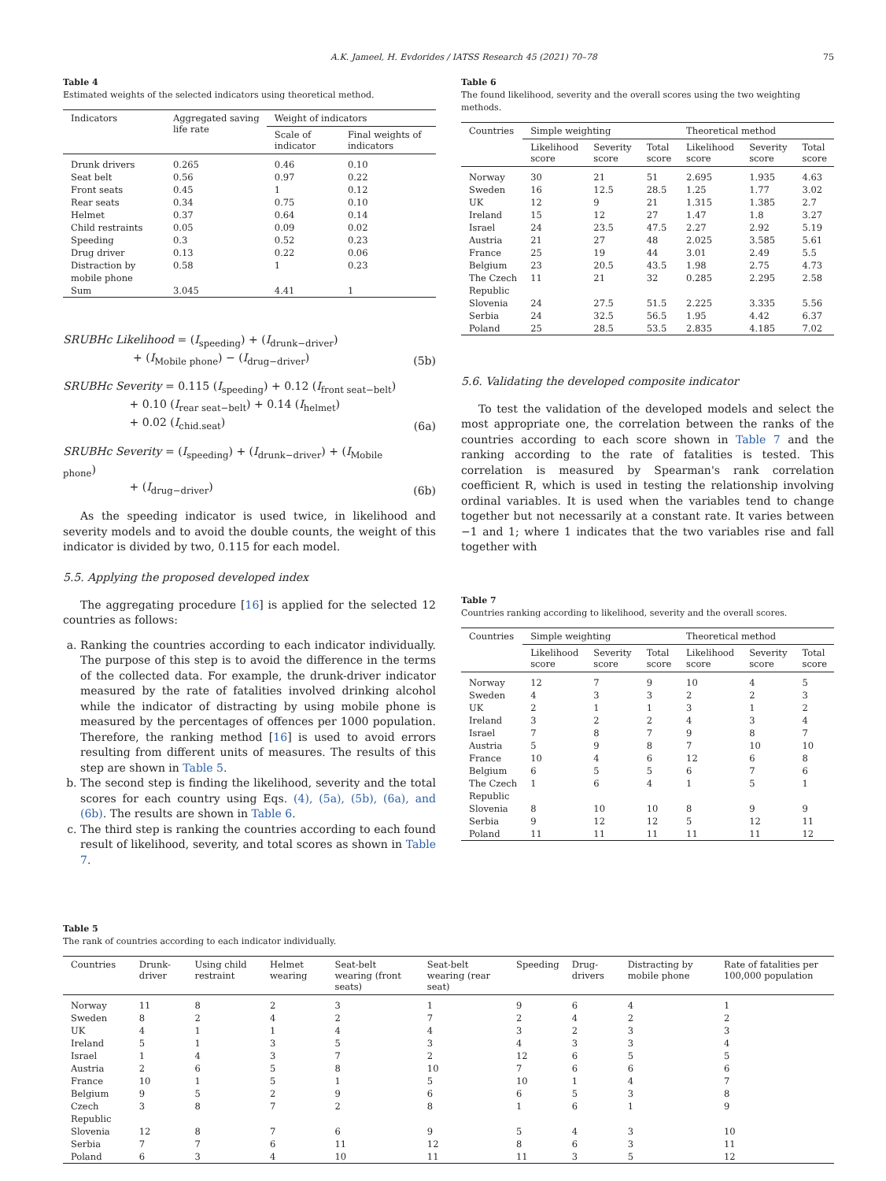A.K. Jameel, H. Evdorides / IATSS Research 45 (2021) 70–78 75
Table 4
Estimated weights of the selected indicators using theoretical method.
| Indicators | Aggregated saving life rate | Weight of indicators | |
| --- | --- | --- | --- |
| | | Scale of indicator | Final weights of indicators |
| Drunk drivers | 0.265 | 0.46 | 0.10 |
| Seat belt | 0.56 | 0.97 | 0.22 |
| Front seats | 0.45 | 1 | 0.12 |
| Rear seats | 0.34 | 0.75 | 0.10 |
| Helmet | 0.37 | 0.64 | 0.14 |
| Child restraints | 0.05 | 0.09 | 0.02 |
| Speeding | 0.3 | 0.52 | 0.23 |
| Drug driver | 0.13 | 0.22 | 0.06 |
| Distraction by mobile phone | 0.58 | 1 | 0.23 |
| Sum | 3.045 | 4.41 | 1 |
SRUBHc Likelihood = (I<sub>speeding</sub>) + (I<sub>drunk−driver</sub>)
+ (I<sub>Mobile phone</sub>) − (I<sub>drug−driver</sub>)
(5b)
SRUBHc Severity = 0.115 (I<sub>speeding</sub>) + 0.12 (I<sub>front seat−belt</sub>)
+ 0.10 (I<sub>rear seat−belt</sub>) + 0.14 (I<sub>helmet</sub>)
+ 0.02 (I<sub>chid.seat</sub>)
(6a)
SRUBHc Severity = (I<sub>speeding</sub>) + (I<sub>drunk−driver</sub>) + (I<sub>Mobile phone</sub>)
+ (I<sub>drug−driver</sub>)
(6b)
As the speeding indicator is used twice, in likelihood and severity models and to avoid the double counts, the weight of this indicator is divided by two, 0.115 for each model.
5.5. Applying the proposed developed index
The aggregating procedure [16] is applied for the selected 12 countries as follows:
a. Ranking the countries according to each indicator individually. The purpose of this step is to avoid the difference in the terms of the collected data. For example, the drunk-driver indicator measured by the rate of fatalities involved drinking alcohol while the indicator of distracting by using mobile phone is measured by the percentages of offences per 1000 population. Therefore, the ranking method [16] is used to avoid errors resulting from different units of measures. The results of this step are shown in Table 5.
b. The second step is finding the likelihood, severity and the total scores for each country using Eqs. (4), (5a), (5b), (6a), and (6b). The results are shown in Table 6.
c. The third step is ranking the countries according to each found result of likelihood, severity, and total scores as shown in Table 7.
Table 6
The found likelihood, severity and the overall scores using the two weighting methods.
| Countries | Simple weighting | | | Theoretical method | | |
| --- | --- | --- | --- | --- | --- | --- |
| | Likelihood score | Severity score | Total score | Likelihood score | Severity score | Total score |
| Norway | 30 | 21 | 51 | 2.695 | 1.935 | 4.63 |
| Sweden | 16 | 12.5 | 28.5 | 1.25 | 1.77 | 3.02 |
| UK | 12 | 9 | 21 | 1.315 | 1.385 | 2.7 |
| Ireland | 15 | 12 | 27 | 1.47 | 1.8 | 3.27 |
| Israel | 24 | 23.5 | 47.5 | 2.27 | 2.92 | 5.19 |
| Austria | 21 | 27 | 48 | 2.025 | 3.585 | 5.61 |
| France | 25 | 19 | 44 | 3.01 | 2.49 | 5.5 |
| Belgium | 23 | 20.5 | 43.5 | 1.98 | 2.75 | 4.73 |
| The Czech Republic | 11 | 21 | 32 | 0.285 | 2.295 | 2.58 |
| Slovenia | 24 | 27.5 | 51.5 | 2.225 | 3.335 | 5.56 |
| Serbia | 24 | 32.5 | 56.5 | 1.95 | 4.42 | 6.37 |
| Poland | 25 | 28.5 | 53.5 | 2.835 | 4.185 | 7.02 |
5.6. Validating the developed composite indicator
To test the validation of the developed models and select the most appropriate one, the correlation between the ranks of the countries according to each score shown in Table 7 and the ranking according to the rate of fatalities is tested. This correlation is measured by Spearman's rank correlation coefficient R, which is used in testing the relationship involving ordinal variables. It is used when the variables tend to change together but not necessarily at a constant rate. It varies between −1 and 1; where 1 indicates that the two variables rise and fall together with
Table 7
Countries ranking according to likelihood, severity and the overall scores.
| Countries | Simple weighting | | | Theoretical method | | |
| --- | --- | --- | --- | --- | --- | --- |
| | Likelihood score | Severity score | Total score | Likelihood score | Severity score | Total score |
| Norway | 12 | 7 | 9 | 10 | 4 | 5 |
| Sweden | 4 | 3 | 3 | 2 | 2 | 3 |
| UK | 2 | 1 | 1 | 3 | 1 | 2 |
| Ireland | 3 | 2 | 2 | 4 | 3 | 4 |
| Israel | 7 | 8 | 7 | 9 | 8 | 7 |
| Austria | 5 | 9 | 8 | 7 | 10 | 10 |
| France | 10 | 4 | 6 | 12 | 6 | 8 |
| Belgium | 6 | 5 | 5 | 6 | 7 | 6 |
| The Czech Republic | 1 | 6 | 4 | 1 | 5 | 1 |
| Slovenia | 8 | 10 | 10 | 8 | 9 | 9 |
| Serbia | 9 | 12 | 12 | 5 | 12 | 11 |
| Poland | 11 | 11 | 11 | 11 | 11 | 12 |
Table 5
The rank of countries according to each indicator individually.
| Countries | Drunk-driver | Using child restraint | Helmet wearing | Seat-belt wearing (front seats) | Seat-belt wearing (rear seat) | Speeding | Drug-drivers | Distracting by mobile phone | Rate of fatalities per 100,000 population |
| --- | --- | --- | --- | --- | --- | --- | --- | --- | --- |
| Norway | 11 | 8 | 2 | 3 | 1 | 9 | 6 | 4 | 1 |
| Sweden | 8 | 2 | 4 | 2 | 7 | 2 | 4 | 2 | 2 |
| UK | 4 | 1 | 1 | 4 | 4 | 3 | 2 | 3 | 3 |
| Ireland | 5 | 1 | 3 | 5 | 3 | 4 | 3 | 3 | 4 |
| Israel | 1 | 4 | 3 | 7 | 2 | 12 | 6 | 5 | 5 |
| Austria | 2 | 6 | 5 | 8 | 10 | 7 | 6 | 6 | 6 |
| France | 10 | 1 | 5 | 1 | 5 | 10 | 1 | 4 | 7 |
| Belgium | 9 | 5 | 2 | 9 | 6 | 6 | 5 | 3 | 8 |
| Czech Republic | 3 | 8 | 7 | 2 | 8 | 1 | 6 | 1 | 9 |
| Slovenia | 12 | 8 | 7 | 6 | 9 | 5 | 4 | 3 | 10 |
| Serbia | 7 | 7 | 6 | 11 | 12 | 8 | 6 | 3 | 11 |
| Poland | 6 | 3 | 4 | 10 | 11 | 11 | 3 | 5 | 12 |